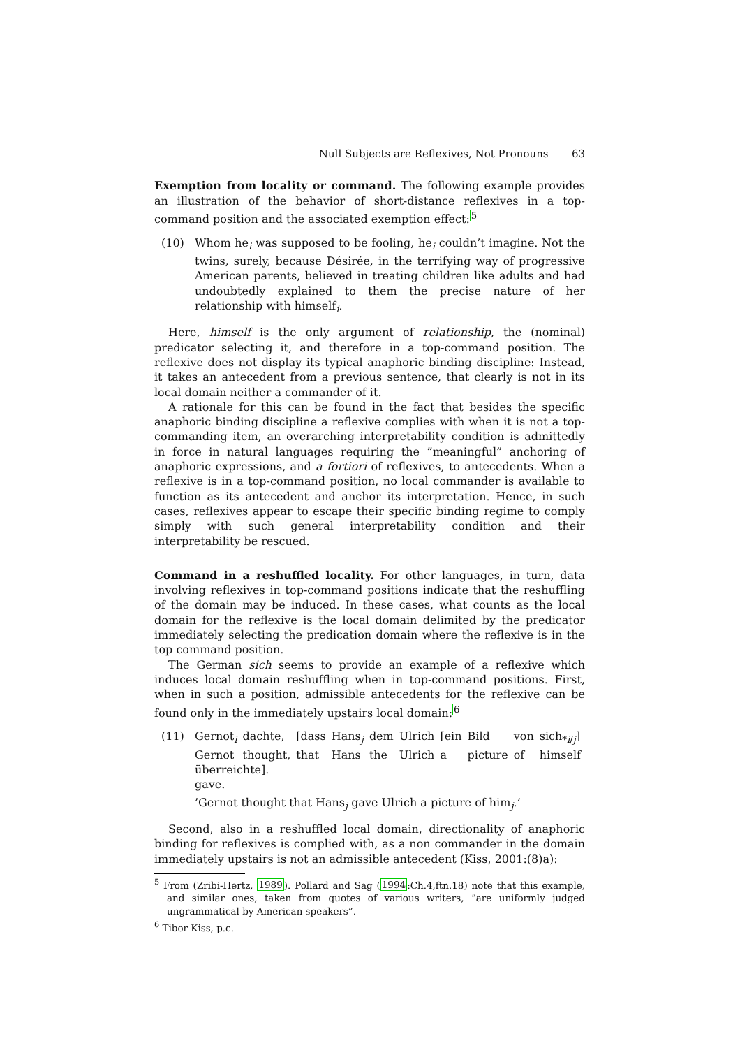Null Subjects are Reflexives, Not Pronouns 63
Exemption from locality or command. The following example provides an illustration of the behavior of short-distance reflexives in a top-command position and the associated exemption effect:<sup>5</sup>
(10) Whom he<sub>i</sub> was supposed to be fooling, he<sub>i</sub> couldn’t imagine. Not the twins, surely, because Désirée, in the terrifying way of progressive American parents, believed in treating children like adults and had undoubtedly explained to them the precise nature of her relationship with himself<sub>i</sub>.
Here, himself is the only argument of relationship, the (nominal) predicator selecting it, and therefore in a top-command position. The reflexive does not display its typical anaphoric binding discipline: Instead, it takes an antecedent from a previous sentence, that clearly is not in its local domain neither a commander of it.
A rationale for this can be found in the fact that besides the specific anaphoric binding discipline a reflexive complies with when it is not a top-commanding item, an overarching interpretability condition is admittedly in force in natural languages requiring the ”meaningful” anchoring of anaphoric expressions, and a fortiori of reflexives, to antecedents. When a reflexive is in a top-command position, no local commander is available to function as its antecedent and anchor its interpretation. Hence, in such cases, reflexives appear to escape their specific binding regime to comply simply with such general interpretability condition and their interpretability be rescued.
Command in a reshuffled locality. For other languages, in turn, data involving reflexives in top-command positions indicate that the reshuffling of the domain may be induced. In these cases, what counts as the local domain for the reflexive is the local domain delimited by the predicator immediately selecting the predication domain where the reflexive is in the top command position.
The German sich seems to provide an example of a reflexive which induces local domain reshuffling when in top-command positions. First, when in such a position, admissible antecedents for the reflexive can be found only in the immediately upstairs local domain:<sup>6</sup>
(11)
| Gernot<sub>i</sub> | dachte, | [dass | Hans<sub>j</sub> | dem | Ulrich | [ein | Bild | von | sich<sub>*i/j</sub>] |
| Gernot | thought, | that | Hans | the | Ulrich | a | picture | of | himself |
überreichte].
gave.
’Gernot thought that Hans<sub>j</sub> gave Ulrich a picture of him<sub>j</sub>.’
Second, also in a reshuffled local domain, directionality of anaphoric binding for reflexives is complied with, as a non commander in the domain immediately upstairs is not an admissible antecedent (Kiss, 2001:(8)a):
<sup>5</sup> From (Zribi-Hertz, 1989). Pollard and Sag (1994:Ch.4,ftn.18) note that this example, and similar ones, taken from quotes of various writers, ”are uniformly judged ungrammatical by American speakers”.
<sup>6</sup> Tibor Kiss, p.c.